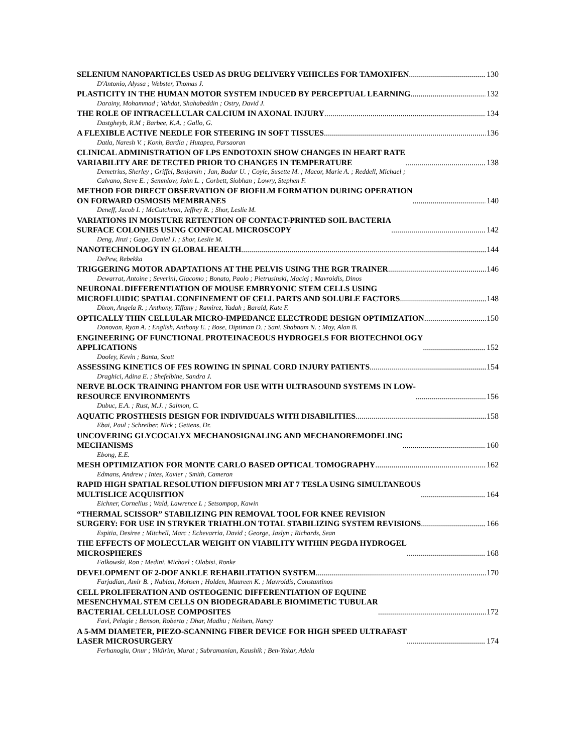SELENIUM NANOPARTICLES USED AS DRUG DELIVERY VEHICLES FOR TAMOXIFEN 130
D'Antonio, Alyssa ; Webster, Thomas J.
PLASTICITY IN THE HUMAN MOTOR SYSTEM INDUCED BY PERCEPTUAL LEARNING 132
Darainy, Mohammad ; Vahdat, Shahabeddin ; Ostry, David J.
THE ROLE OF INTRACELLULAR CALCIUM IN AXONAL INJURY 134
Dastgheyb, R.M ; Barbee, K.A. ; Gallo, G.
A FLEXIBLE ACTIVE NEEDLE FOR STEERING IN SOFT TISSUES 136
Datla, Naresh V. ; Konh, Bardia ; Hutapea, Parsaoran
CLINICAL ADMINISTRATION OF LPS ENDOTOXIN SHOW CHANGES IN HEART RATE
VARIABILITY ARE DETECTED PRIOR TO CHANGES IN TEMPERATURE 138
Demetrius, Sherley ; Griffel, Benjamin ; Jan, Badar U. ; Coyle, Susette M. ; Macor, Marie A. ; Reddell, Michael ;
Calvano, Steve E. ; Semmlow, John L. ; Corbett, Siobhan ; Lowry, Stephen F.
METHOD FOR DIRECT OBSERVATION OF BIOFILM FORMATION DURING OPERATION
ON FORWARD OSMOSIS MEMBRANES 140
Deneff, Jacob I. ; McCutcheon, Jeffrey R. ; Shor, Leslie M.
VARIATIONS IN MOISTURE RETENTION OF CONTACT-PRINTED SOIL BACTERIA
SURFACE COLONIES USING CONFOCAL MICROSCOPY 142
Deng, Jinzi ; Gage, Daniel J. ; Shor, Leslie M.
NANOTECHNOLOGY IN GLOBAL HEALTH 144
DePew, Rebekka
TRIGGERING MOTOR ADAPTATIONS AT THE PELVIS USING THE RGR TRAINER 146
Dewarrat, Antoine ; Severini, Giacomo ; Bonato, Paolo ; Pietrusinski, Maciej ; Mavroidis, Dinos
NEURONAL DIFFERENTIATION OF MOUSE EMBRYONIC STEM CELLS USING
MICROFLUIDIC SPATIAL CONFINEMENT OF CELL PARTS AND SOLUBLE FACTORS 148
Dixon, Angela R. ; Anthony, Tiffany ; Ramirez, Yadah ; Barald, Kate F.
OPTICALLY THIN CELLULAR MICRO-IMPEDANCE ELECTRODE DESIGN OPTIMIZATION 150
Donovan, Ryan A. ; English, Anthony E. ; Bose, Diptiman D. ; Sani, Shabnam N. ; Moy, Alan B.
ENGINEERING OF FUNCTIONAL PROTEINACEOUS HYDROGELS FOR BIOTECHNOLOGY
APPLICATIONS 152
Dooley, Kevin ; Banta, Scott
ASSESSING KINETICS OF FES ROWING IN SPINAL CORD INJURY PATIENTS 154
Draghici, Adina E. ; Shefelbine, Sandra J.
NERVE BLOCK TRAINING PHANTOM FOR USE WITH ULTRASOUND SYSTEMS IN LOW-
RESOURCE ENVIRONMENTS 156
Dubuc, E.A. ; Rust, M.J. ; Salmon, C.
AQUATIC PROSTHESIS DESIGN FOR INDIVIDUALS WITH DISABILITIES 158
Ebai, Paul ; Schreiber, Nick ; Gettens, Dr.
UNCOVERING GLYCOCALYX MECHANOSIGNALING AND MECHANOREMODELING
MECHANISMS 160
Ebong, E.E.
MESH OPTIMIZATION FOR MONTE CARLO BASED OPTICAL TOMOGRAPHY 162
Edmans, Andrew ; Intes, Xavier ; Smith, Cameron
RAPID HIGH SPATIAL RESOLUTION DIFFUSION MRI AT 7 TESLA USING SIMULTANEOUS
MULTISLICE ACQUISITION 164
Eichner, Cornelius ; Wald, Lawrence L ; Setsompop, Kawin
“THERMAL SCISSOR” STABILIZING PIN REMOVAL TOOL FOR KNEE REVISION
SURGERY: FOR USE IN STRYKER TRIATHLON TOTAL STABILIZING SYSTEM REVISIONS 166
Espitia, Desiree ; Mitchell, Marc ; Echevarria, David ; George, Jaslyn ; Richards, Sean
THE EFFECTS OF MOLECULAR WEIGHT ON VIABILITY WITHIN PEGDA HYDROGEL
MICROSPHERES 168
Falkowski, Ron ; Medini, Michael ; Olabisi, Ronke
DEVELOPMENT OF 2-DOF ANKLE REHABILITATION SYSTEM 170
Farjadian, Amir B. ; Nabian, Mohsen ; Holden, Maureen K. ; Mavroidis, Constantinos
CELL PROLIFERATION AND OSTEOGENIC DIFFERENTIATION OF EQUINE
MESENCHYMAL STEM CELLS ON BIODEGRADABLE BIOMIMETIC TUBULAR
BACTERIAL CELLULOSE COMPOSITES 172
Favi, Pelagie ; Benson, Roberto ; Dhar, Madhu ; Neilsen, Nancy
A 5-MM DIAMETER, PIEZO-SCANNING FIBER DEVICE FOR HIGH SPEED ULTRAFAST
LASER MICROSURGERY 174
Ferhanoglu, Onur ; Yildirim, Murat ; Subramanian, Kaushik ; Ben-Yakar, Adela